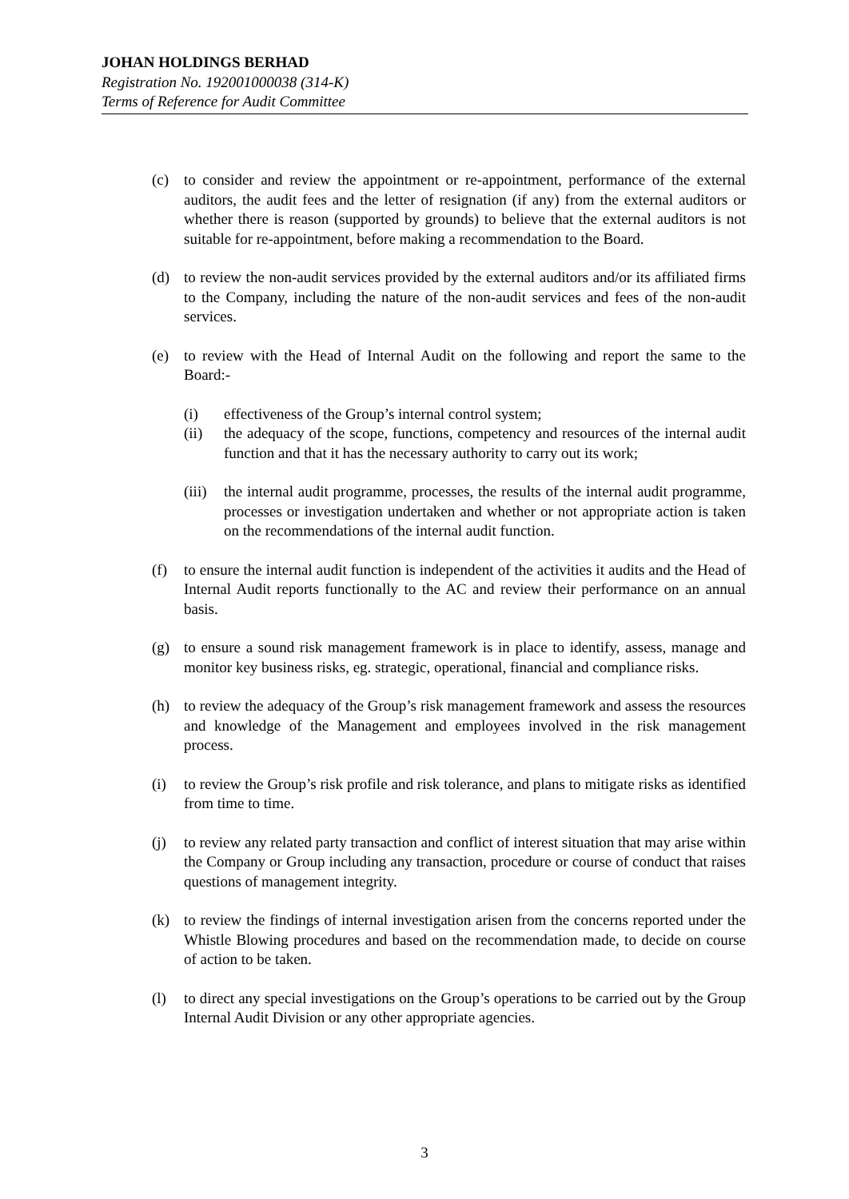JOHAN HOLDINGS BERHAD
Registration No. 192001000038 (314-K)
Terms of Reference for Audit Committee
(c) to consider and review the appointment or re-appointment, performance of the external auditors, the audit fees and the letter of resignation (if any) from the external auditors or whether there is reason (supported by grounds) to believe that the external auditors is not suitable for re-appointment, before making a recommendation to the Board.
(d) to review the non-audit services provided by the external auditors and/or its affiliated firms to the Company, including the nature of the non-audit services and fees of the non-audit services.
(e) to review with the Head of Internal Audit on the following and report the same to the Board:-
(i) effectiveness of the Group’s internal control system;
(ii) the adequacy of the scope, functions, competency and resources of the internal audit function and that it has the necessary authority to carry out its work;
(iii)
the internal audit programme, processes, the results of the internal audit programme, processes or investigation undertaken and whether or not appropriate action is taken on the recommendations of the internal audit function.
(f) to ensure the internal audit function is independent of the activities it audits and the Head of Internal Audit reports functionally to the AC and review their performance on an annual basis.
(g) to ensure a sound risk management framework is in place to identify, assess, manage and monitor key business risks, eg. strategic, operational, financial and compliance risks.
(h) to review the adequacy of the Group’s risk management framework and assess the resources and knowledge of the Management and employees involved in the risk management process.
(i) to review the Group’s risk profile and risk tolerance, and plans to mitigate risks as identified from time to time.
(j) to review any related party transaction and conflict of interest situation that may arise within the Company or Group including any transaction, procedure or course of conduct that raises questions of management integrity.
(k) to review the findings of internal investigation arisen from the concerns reported under the Whistle Blowing procedures and based on the recommendation made, to decide on course of action to be taken.
(l) to direct any special investigations on the Group’s operations to be carried out by the Group Internal Audit Division or any other appropriate agencies.
3